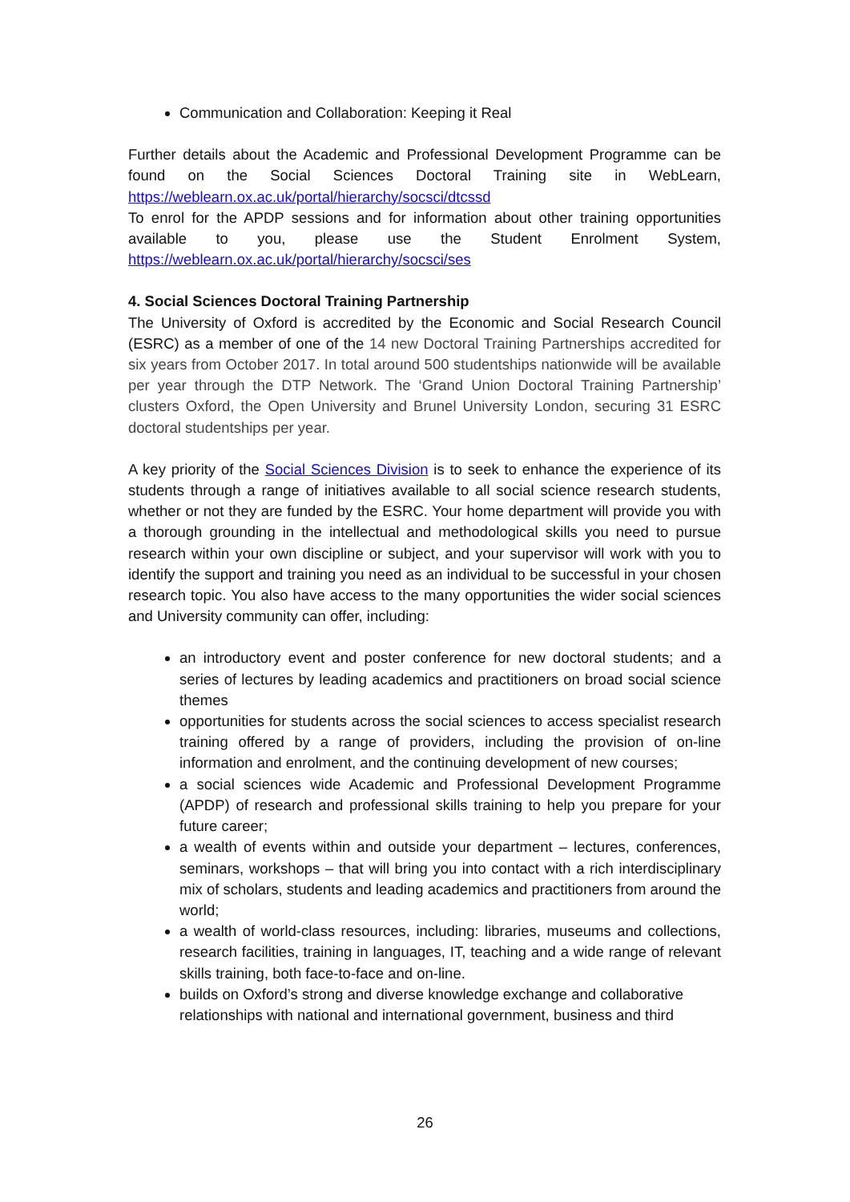Communication and Collaboration: Keeping it Real
Further details about the Academic and Professional Development Programme can be found on the Social Sciences Doctoral Training site in WebLearn, https://weblearn.ox.ac.uk/portal/hierarchy/socsci/dtcssd
To enrol for the APDP sessions and for information about other training opportunities available to you, please use the Student Enrolment System, https://weblearn.ox.ac.uk/portal/hierarchy/socsci/ses
4. Social Sciences Doctoral Training Partnership
The University of Oxford is accredited by the Economic and Social Research Council (ESRC) as a member of one of the 14 new Doctoral Training Partnerships accredited for six years from October 2017. In total around 500 studentships nationwide will be available per year through the DTP Network. The ‘Grand Union Doctoral Training Partnership’ clusters Oxford, the Open University and Brunel University London, securing 31 ESRC doctoral studentships per year.
A key priority of the Social Sciences Division is to seek to enhance the experience of its students through a range of initiatives available to all social science research students, whether or not they are funded by the ESRC. Your home department will provide you with a thorough grounding in the intellectual and methodological skills you need to pursue research within your own discipline or subject, and your supervisor will work with you to identify the support and training you need as an individual to be successful in your chosen research topic. You also have access to the many opportunities the wider social sciences and University community can offer, including:
an introductory event and poster conference for new doctoral students; and a series of lectures by leading academics and practitioners on broad social science themes
opportunities for students across the social sciences to access specialist research training offered by a range of providers, including the provision of on-line information and enrolment, and the continuing development of new courses;
a social sciences wide Academic and Professional Development Programme (APDP) of research and professional skills training to help you prepare for your future career;
a wealth of events within and outside your department – lectures, conferences, seminars, workshops – that will bring you into contact with a rich interdisciplinary mix of scholars, students and leading academics and practitioners from around the world;
a wealth of world-class resources, including: libraries, museums and collections, research facilities, training in languages, IT, teaching and a wide range of relevant skills training, both face-to-face and on-line.
builds on Oxford’s strong and diverse knowledge exchange and collaborative relationships with national and international government, business and third
26